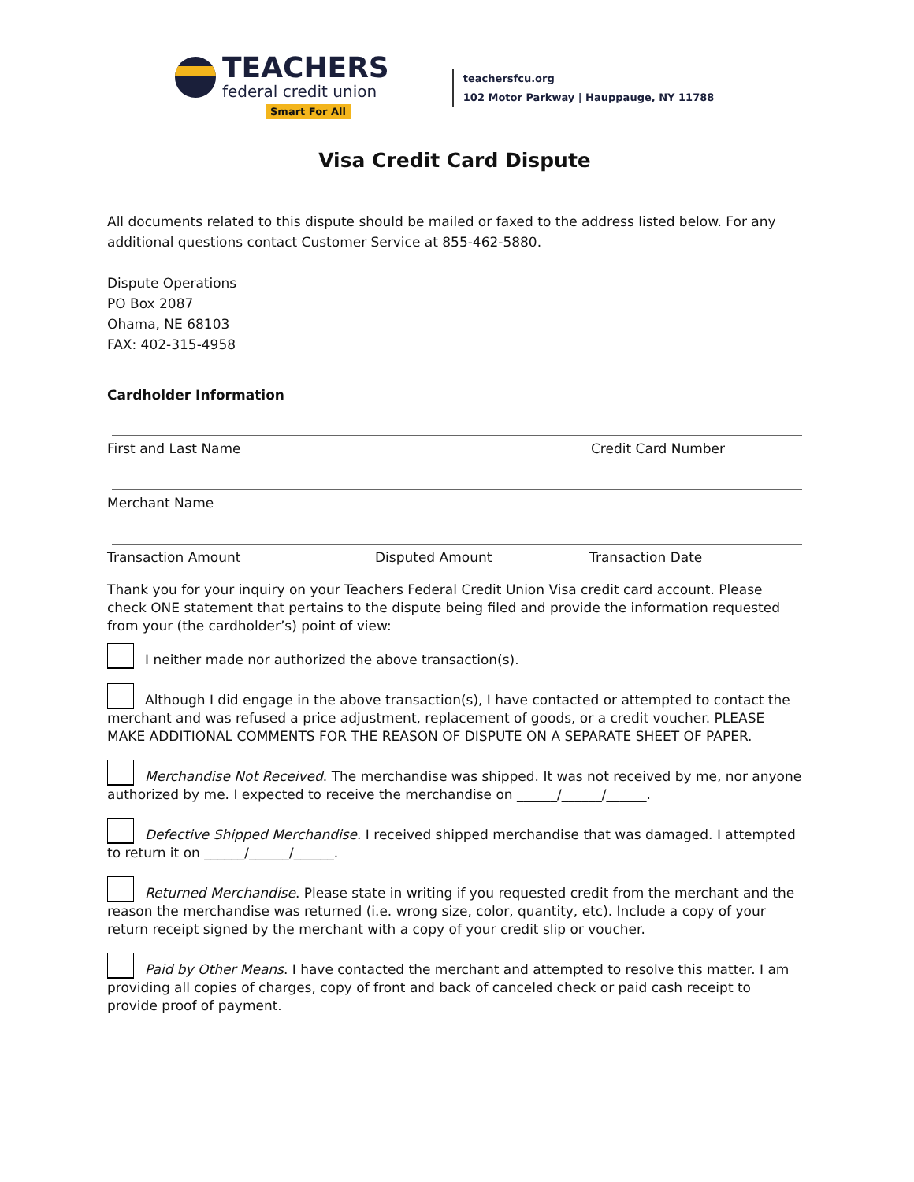TEACHERS
federal credit union
Smart For All
teachersfcu.org
102 Motor Parkway | Hauppauge, NY 11788
Visa Credit Card Dispute
All documents related to this dispute should be mailed or faxed to the address listed below. For any additional questions contact Customer Service at 855-462-5880.
Dispute Operations
PO Box 2087
Ohama, NE 68103
FAX: 402-315-4958
Cardholder Information
First and Last Name Credit Card Number
Merchant Name
Transaction Amount Disputed Amount Transaction Date
Thank you for your inquiry on your Teachers Federal Credit Union Visa credit card account. Please check ONE statement that pertains to the dispute being filed and provide the information requested from your (the cardholder’s) point of view:
I neither made nor authorized the above transaction(s).
Although I did engage in the above transaction(s), I have contacted or attempted to contact the merchant and was refused a price adjustment, replacement of goods, or a credit voucher. PLEASE MAKE ADDITIONAL COMMENTS FOR THE REASON OF DISPUTE ON A SEPARATE SHEET OF PAPER.
Merchandise Not Received. The merchandise was shipped. It was not received by me, nor anyone authorized by me. I expected to receive the merchandise on ______/______/______.
Defective Shipped Merchandise. I received shipped merchandise that was damaged. I attempted to return it on ______/______/______.
Returned Merchandise. Please state in writing if you requested credit from the merchant and the reason the merchandise was returned (i.e. wrong size, color, quantity, etc). Include a copy of your return receipt signed by the merchant with a copy of your credit slip or voucher.
Paid by Other Means. I have contacted the merchant and attempted to resolve this matter. I am providing all copies of charges, copy of front and back of canceled check or paid cash receipt to provide proof of payment.